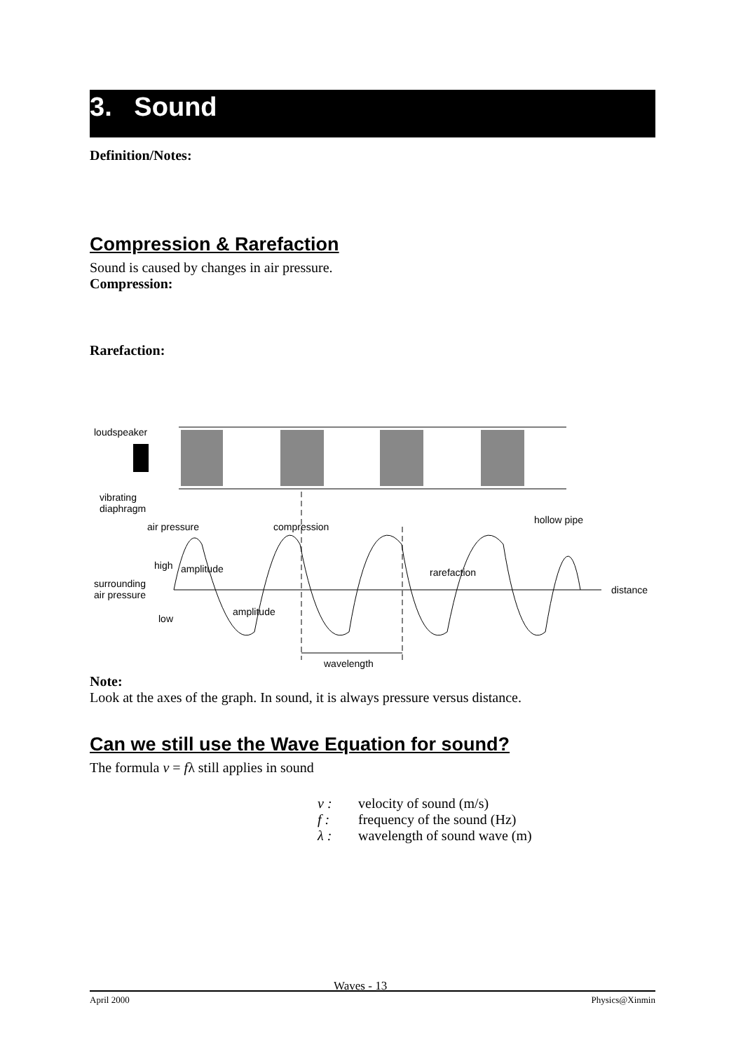3. Sound
Definition/Notes:
Compression & Rarefaction
Sound is caused by changes in air pressure.
Compression:
Rarefaction:
loudspeaker
vibrating
diaphragm
hollow pipe
air pressure
compression
high
amplitude
rarefaction
surrounding
air pressure
distance
amplitude
low
wavelength
Note:
Look at the axes of the graph. In sound, it is always pressure versus distance.
Can we still use the Wave Equation for sound?
The formula v = fλ still applies in sound
v : velocity of sound (m/s)
f : frequency of the sound (Hz)
λ : wavelength of sound wave (m)
April 2000 Waves - 13 Physics@Xinmin